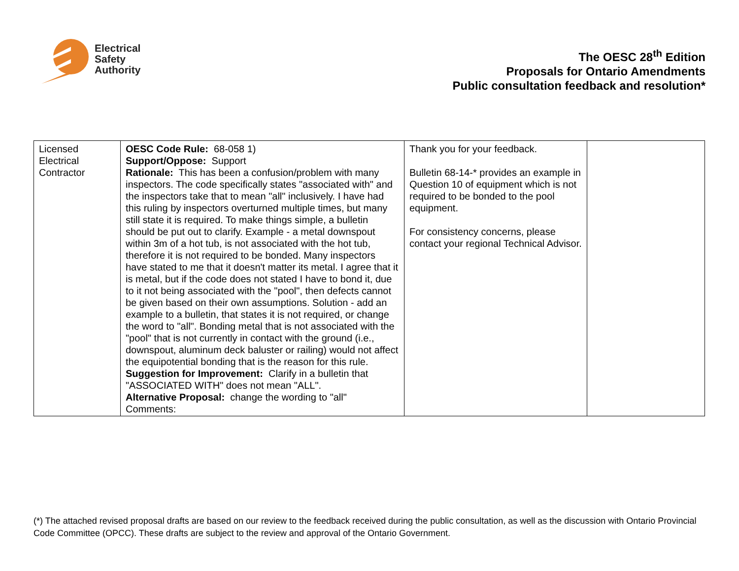Electrical
Safety
Authority
The OESC 28<sup>th</sup> Edition
Proposals for Ontario Amendments
Public consultation feedback and resolution*
| Licensed Electrical Contractor | OESC Code Rule: 68-058 1) Support/Oppose: Support Rationale: This has been a confusion/problem with many inspectors. The code specifically states "associated with" and the inspectors take that to mean "all" inclusively. I have had this ruling by inspectors overturned multiple times, but many still state it is required. To make things simple, a bulletin should be put out to clarify. Example - a metal downspout within 3m of a hot tub, is not associated with the hot tub, therefore it is not required to be bonded. Many inspectors have stated to me that it doesn't matter its metal. I agree that it is metal, but if the code does not stated I have to bond it, due to it not being associated with the "pool", then defects cannot be given based on their own assumptions. Solution - add an example to a bulletin, that states it is not required, or change the word to "all". Bonding metal that is not associated with the "pool" that is not currently in contact with the ground (i.e., downspout, aluminum deck baluster or railing) would not affect the equipotential bonding that is the reason for this rule. Suggestion for Improvement: Clarify in a bulletin that "ASSOCIATED WITH" does not mean "ALL". Alternative Proposal: change the wording to "all" Comments: | Thank you for your feedback. Bulletin 68-14-* provides an example in Question 10 of equipment which is not required to be bonded to the pool equipment. For consistency concerns, please contact your regional Technical Advisor. | |
(*) The attached revised proposal drafts are based on our review to the feedback received during the public consultation, as well as the discussion with Ontario Provincial Code Committee (OPCC). These drafts are subject to the review and approval of the Ontario Government.